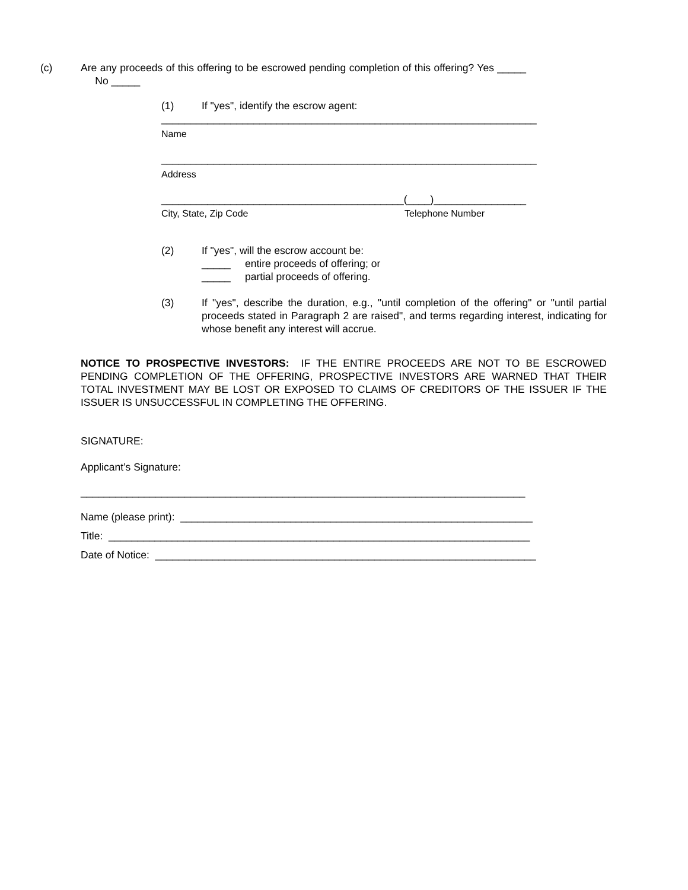(c) Are any proceeds of this offering to be escrowed pending completion of this offering? Yes _____ No _____
(1) If "yes", identify the escrow agent:
_________________________________________________________________
Name
_________________________________________________________________
Address
__________________________________________(____)________________
City, State, Zip Code Telephone Number
(2) If "yes", will the escrow account be:
_____ entire proceeds of offering; or
_____ partial proceeds of offering.
(3) If "yes", describe the duration, e.g., "until completion of the offering" or "until partial proceeds stated in Paragraph 2 are raised", and terms regarding interest, indicating for whose benefit any interest will accrue.
NOTICE TO PROSPECTIVE INVESTORS: IF THE ENTIRE PROCEEDS ARE NOT TO BE ESCROWED PENDING COMPLETION OF THE OFFERING, PROSPECTIVE INVESTORS ARE WARNED THAT THEIR TOTAL INVESTMENT MAY BE LOST OR EXPOSED TO CLAIMS OF CREDITORS OF THE ISSUER IF THE ISSUER IS UNSUCCESSFUL IN COMPLETING THE OFFERING.
SIGNATURE:
Applicant’s Signature:
_____________________________________________________________________________
Name (please print): _____________________________________________________________
Title: _________________________________________________________________________
Date of Notice: __________________________________________________________________